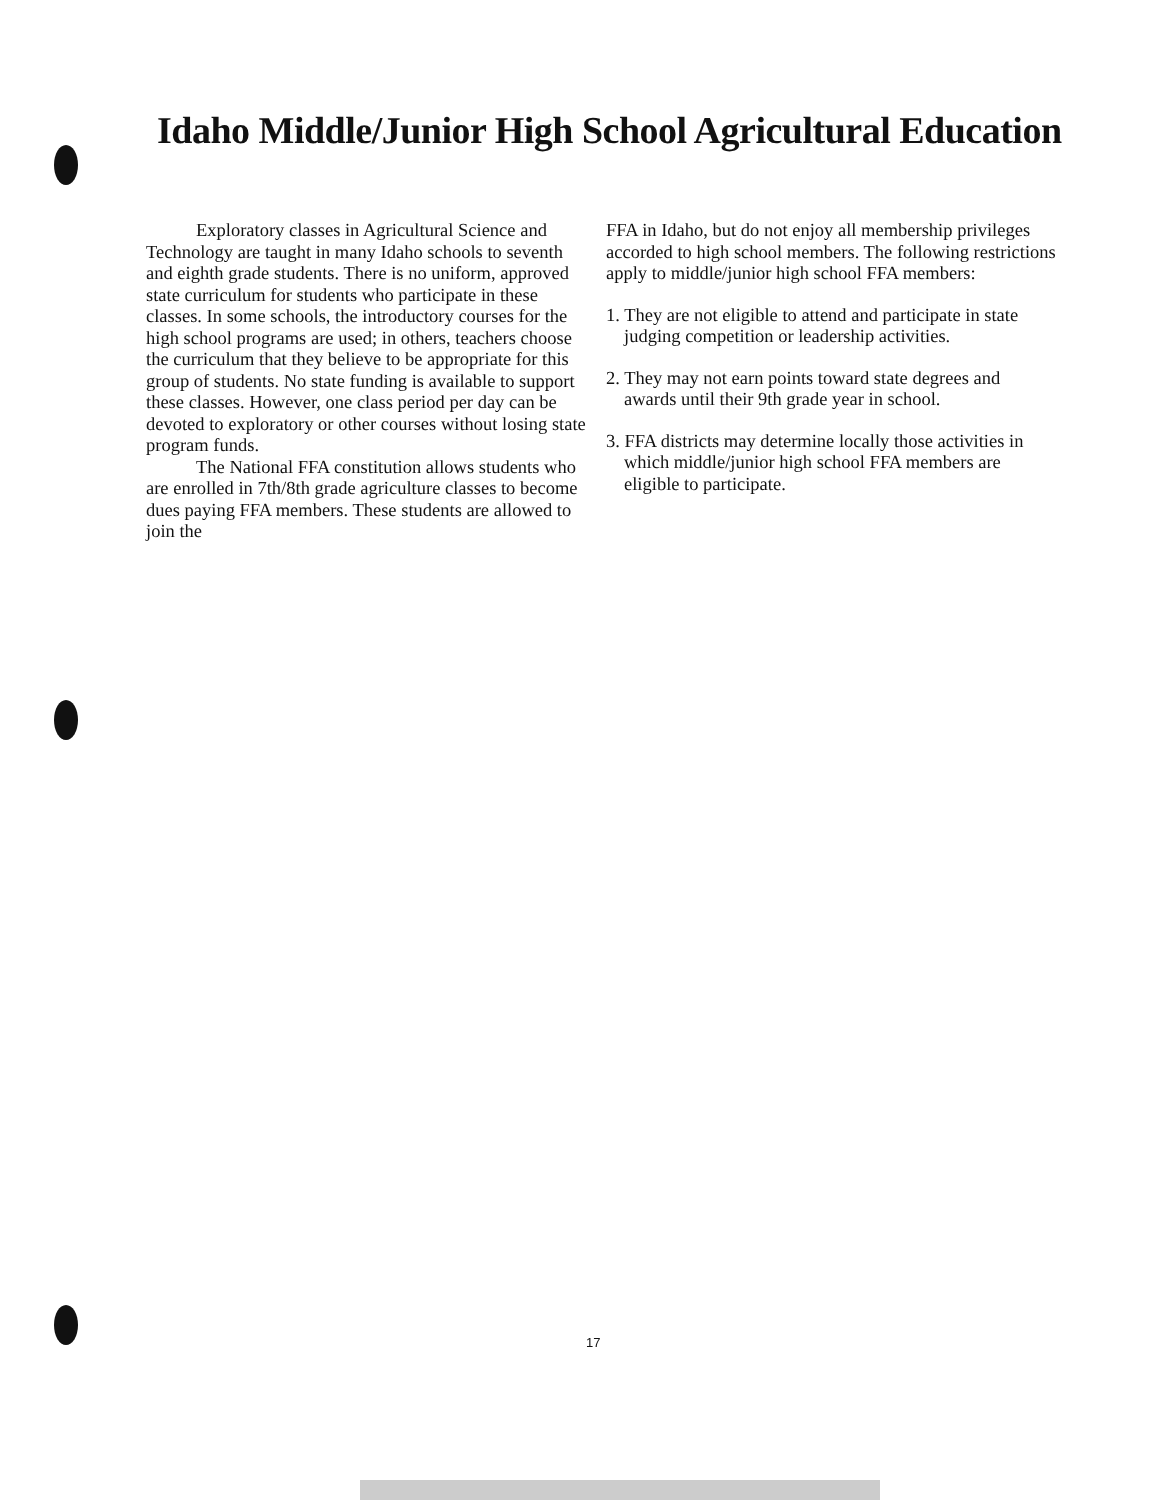Idaho Middle/Junior High School Agricultural Education
Exploratory classes in Agricultural Science and Technology are taught in many Idaho schools to seventh and eighth grade students. There is no uniform, approved state curriculum for students who participate in these classes. In some schools, the introductory courses for the high school programs are used; in others, teachers choose the curriculum that they believe to be appropriate for this group of students. No state funding is available to support these classes. However, one class period per day can be devoted to exploratory or other courses without losing state program funds.
The National FFA constitution allows students who are enrolled in 7th/8th grade agriculture classes to become dues paying FFA members. These students are allowed to join the
FFA in Idaho, but do not enjoy all membership privileges accorded to high school members. The following restrictions apply to middle/junior high school FFA members:
1. They are not eligible to attend and participate in state judging competition or leadership activities.
2. They may not earn points toward state degrees and awards until their 9th grade year in school.
3. FFA districts may determine locally those activities in which middle/junior high school FFA members are eligible to participate.
17